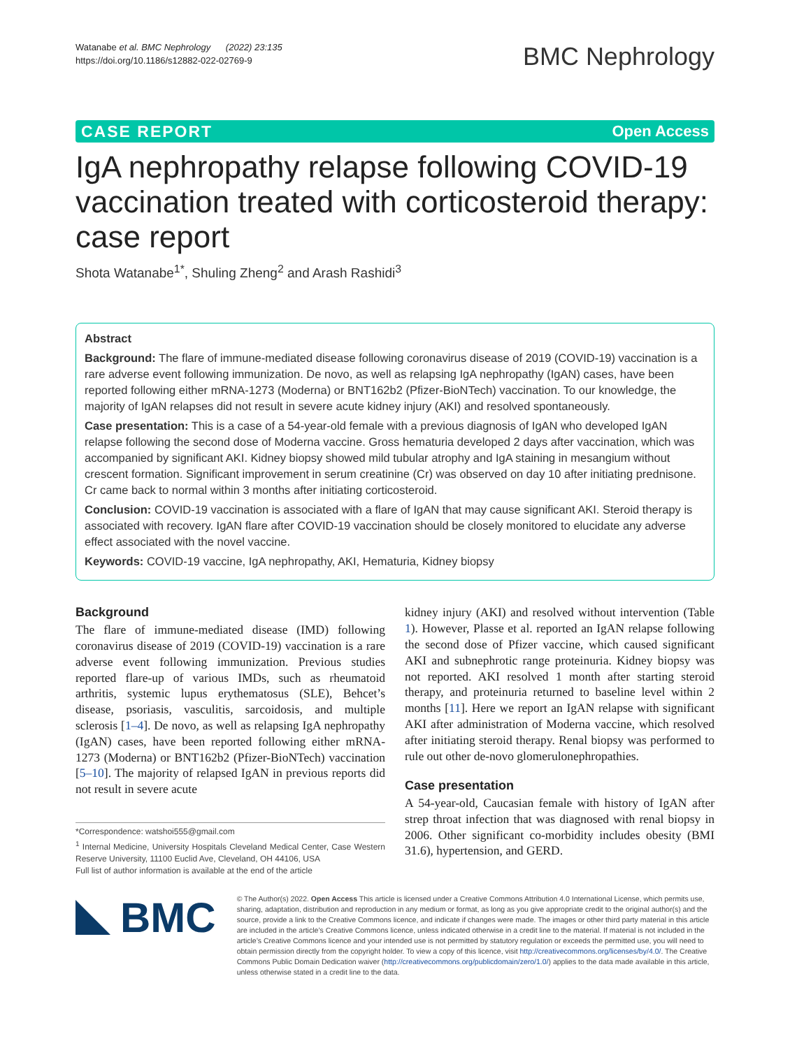Watanabe et al. BMC Nephrology (2022) 23:135
https://doi.org/10.1186/s12882-022-02769-9
BMC Nephrology
CASE REPORT Open Access
IgA nephropathy relapse following COVID-19 vaccination treated with corticosteroid therapy: case report
Shota Watanabe<sup>1*</sup>, Shuling Zheng<sup>2</sup> and Arash Rashidi<sup>3</sup>
Abstract
Background: The flare of immune-mediated disease following coronavirus disease of 2019 (COVID-19) vaccination is a rare adverse event following immunization. De novo, as well as relapsing IgA nephropathy (IgAN) cases, have been reported following either mRNA-1273 (Moderna) or BNT162b2 (Pfizer-BioNTech) vaccination. To our knowledge, the majority of IgAN relapses did not result in severe acute kidney injury (AKI) and resolved spontaneously.
Case presentation: This is a case of a 54-year-old female with a previous diagnosis of IgAN who developed IgAN relapse following the second dose of Moderna vaccine. Gross hematuria developed 2 days after vaccination, which was accompanied by significant AKI. Kidney biopsy showed mild tubular atrophy and IgA staining in mesangium without crescent formation. Significant improvement in serum creatinine (Cr) was observed on day 10 after initiating prednisone. Cr came back to normal within 3 months after initiating corticosteroid.
Conclusion: COVID-19 vaccination is associated with a flare of IgAN that may cause significant AKI. Steroid therapy is associated with recovery. IgAN flare after COVID-19 vaccination should be closely monitored to elucidate any adverse effect associated with the novel vaccine.
Keywords: COVID-19 vaccine, IgA nephropathy, AKI, Hematuria, Kidney biopsy
Background
The flare of immune-mediated disease (IMD) following coronavirus disease of 2019 (COVID-19) vaccination is a rare adverse event following immunization. Previous studies reported flare-up of various IMDs, such as rheumatoid arthritis, systemic lupus erythematosus (SLE), Behcet’s disease, psoriasis, vasculitis, sarcoidosis, and multiple sclerosis [1–4]. De novo, as well as relapsing IgA nephropathy (IgAN) cases, have been reported following either mRNA-1273 (Moderna) or BNT162b2 (Pfizer-BioNTech) vaccination [5–10]. The majority of relapsed IgAN in previous reports did not result in severe acute
*Correspondence: watshoi555@gmail.com
<sup>1</sup> Internal Medicine, University Hospitals Cleveland Medical Center, Case Western Reserve University, 11100 Euclid Ave, Cleveland, OH 44106, USA
Full list of author information is available at the end of the article
kidney injury (AKI) and resolved without intervention (Table 1). However, Plasse et al. reported an IgAN relapse following the second dose of Pfizer vaccine, which caused significant AKI and subnephrotic range proteinuria. Kidney biopsy was not reported. AKI resolved 1 month after starting steroid therapy, and proteinuria returned to baseline level within 2 months [11]. Here we report an IgAN relapse with significant AKI after administration of Moderna vaccine, which resolved after initiating steroid therapy. Renal biopsy was performed to rule out other de-novo glomerulonephropathies.
Case presentation
A 54-year-old, Caucasian female with history of IgAN after strep throat infection that was diagnosed with renal biopsy in 2006. Other significant co-morbidity includes obesity (BMI 31.6), hypertension, and GERD.
BMC
© The Author(s) 2022. Open Access This article is licensed under a Creative Commons Attribution 4.0 International License, which permits use, sharing, adaptation, distribution and reproduction in any medium or format, as long as you give appropriate credit to the original author(s) and the source, provide a link to the Creative Commons licence, and indicate if changes were made. The images or other third party material in this article are included in the article’s Creative Commons licence, unless indicated otherwise in a credit line to the material. If material is not included in the article’s Creative Commons licence and your intended use is not permitted by statutory regulation or exceeds the permitted use, you will need to obtain permission directly from the copyright holder. To view a copy of this licence, visit http://creativecommons.org/licenses/by/4.0/. The Creative Commons Public Domain Dedication waiver (http://creativecommons.org/publicdomain/zero/1.0/) applies to the data made available in this article, unless otherwise stated in a credit line to the data.